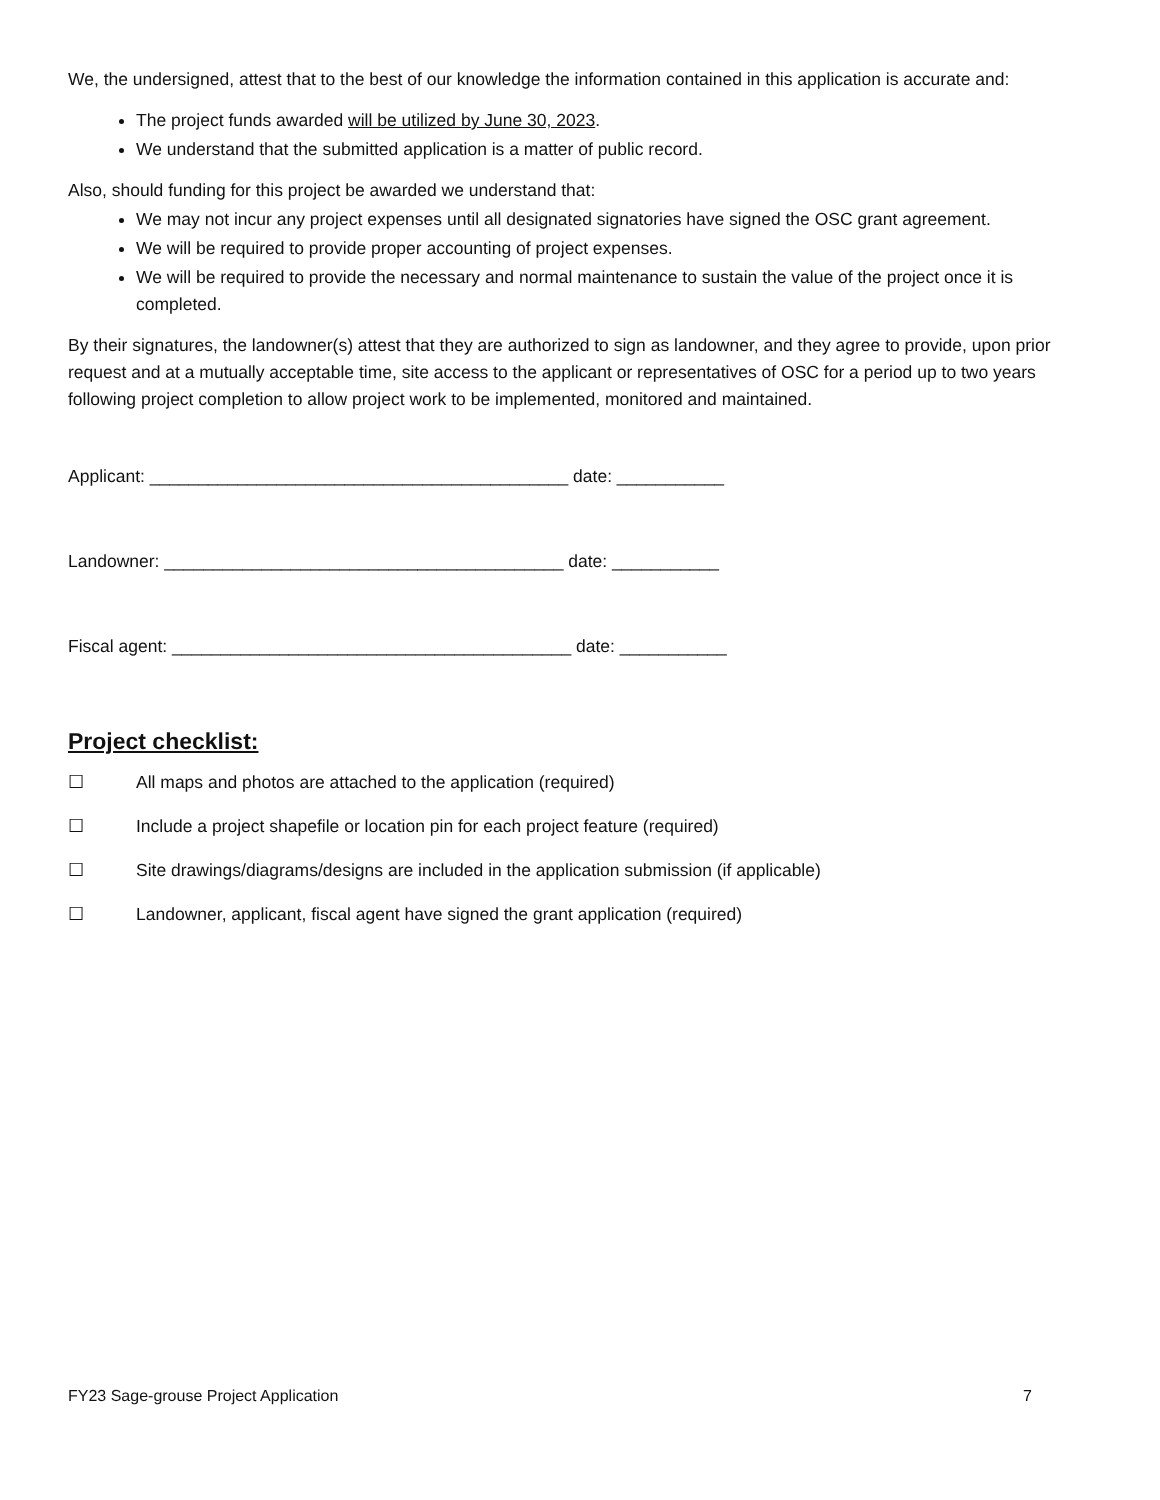We, the undersigned, attest that to the best of our knowledge the information contained in this application is accurate and:
The project funds awarded will be utilized by June 30, 2023.
We understand that the submitted application is a matter of public record.
Also, should funding for this project be awarded we understand that:
We may not incur any project expenses until all designated signatories have signed the OSC grant agreement.
We will be required to provide proper accounting of project expenses.
We will be required to provide the necessary and normal maintenance to sustain the value of the project once it is completed.
By their signatures, the landowner(s) attest that they are authorized to sign as landowner, and they agree to provide, upon prior request and at a mutually acceptable time, site access to the applicant or representatives of OSC for a period up to two years following project completion to allow project work to be implemented, monitored and maintained.
Applicant: ___________________________________________ date: ___________
Landowner: _________________________________________ date: ___________
Fiscal agent: _________________________________________ date: ___________
Project checklist:
☐ All maps and photos are attached to the application (required)
☐ Include a project shapefile or location pin for each project feature (required)
☐ Site drawings/diagrams/designs are included in the application submission (if applicable)
☐ Landowner, applicant, fiscal agent have signed the grant application (required)
FY23 Sage-grouse Project Application 7